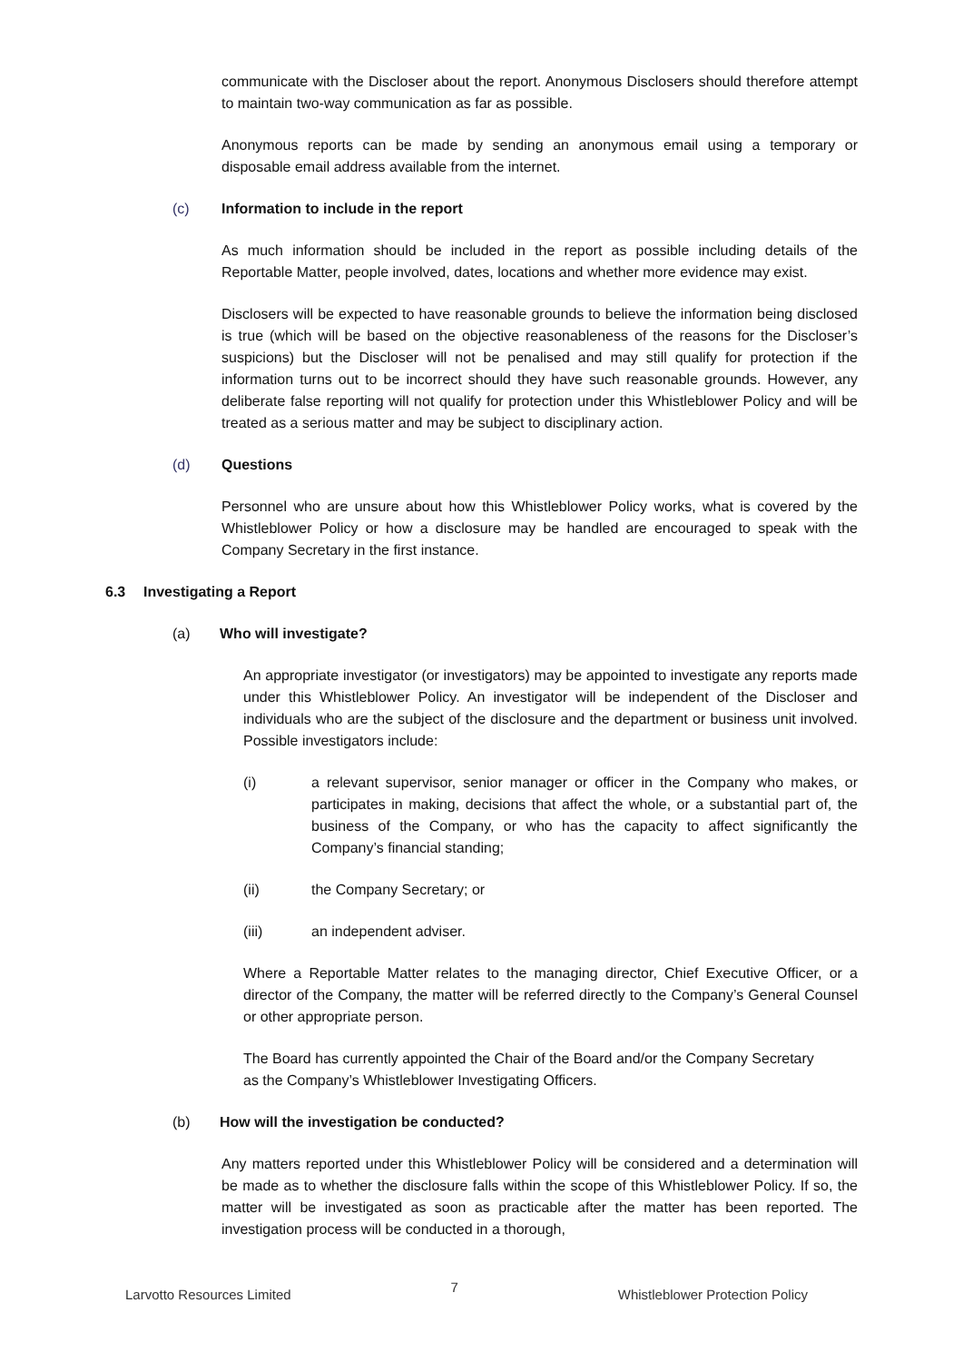communicate with the Discloser about the report. Anonymous Disclosers should therefore attempt to maintain two-way communication as far as possible.
Anonymous reports can be made by sending an anonymous email using a temporary or disposable email address available from the internet.
(c) Information to include in the report
As much information should be included in the report as possible including details of the Reportable Matter, people involved, dates, locations and whether more evidence may exist.
Disclosers will be expected to have reasonable grounds to believe the information being disclosed is true (which will be based on the objective reasonableness of the reasons for the Discloser’s suspicions) but the Discloser will not be penalised and may still qualify for protection if the information turns out to be incorrect should they have such reasonable grounds. However, any deliberate false reporting will not qualify for protection under this Whistleblower Policy and will be treated as a serious matter and may be subject to disciplinary action.
(d) Questions
Personnel who are unsure about how this Whistleblower Policy works, what is covered by the Whistleblower Policy or how a disclosure may be handled are encouraged to speak with the Company Secretary in the first instance.
6.3 Investigating a Report
(a) Who will investigate?
An appropriate investigator (or investigators) may be appointed to investigate any reports made under this Whistleblower Policy. An investigator will be independent of the Discloser and individuals who are the subject of the disclosure and the department or business unit involved. Possible investigators include:
(i) a relevant supervisor, senior manager or officer in the Company who makes, or participates in making, decisions that affect the whole, or a substantial part of, the business of the Company, or who has the capacity to affect significantly the Company’s financial standing;
(ii) the Company Secretary; or
(iii) an independent adviser.
Where a Reportable Matter relates to the managing director, Chief Executive Officer, or a director of the Company, the matter will be referred directly to the Company’s General Counsel or other appropriate person.
The Board has currently appointed the Chair of the Board and/or the Company Secretary as the Company’s Whistleblower Investigating Officers.
(b) How will the investigation be conducted?
Any matters reported under this Whistleblower Policy will be considered and a determination will be made as to whether the disclosure falls within the scope of this Whistleblower Policy. If so, the matter will be investigated as soon as practicable after the matter has been reported. The investigation process will be conducted in a thorough,
Larvotto Resources Limited 7 Whistleblower Protection Policy